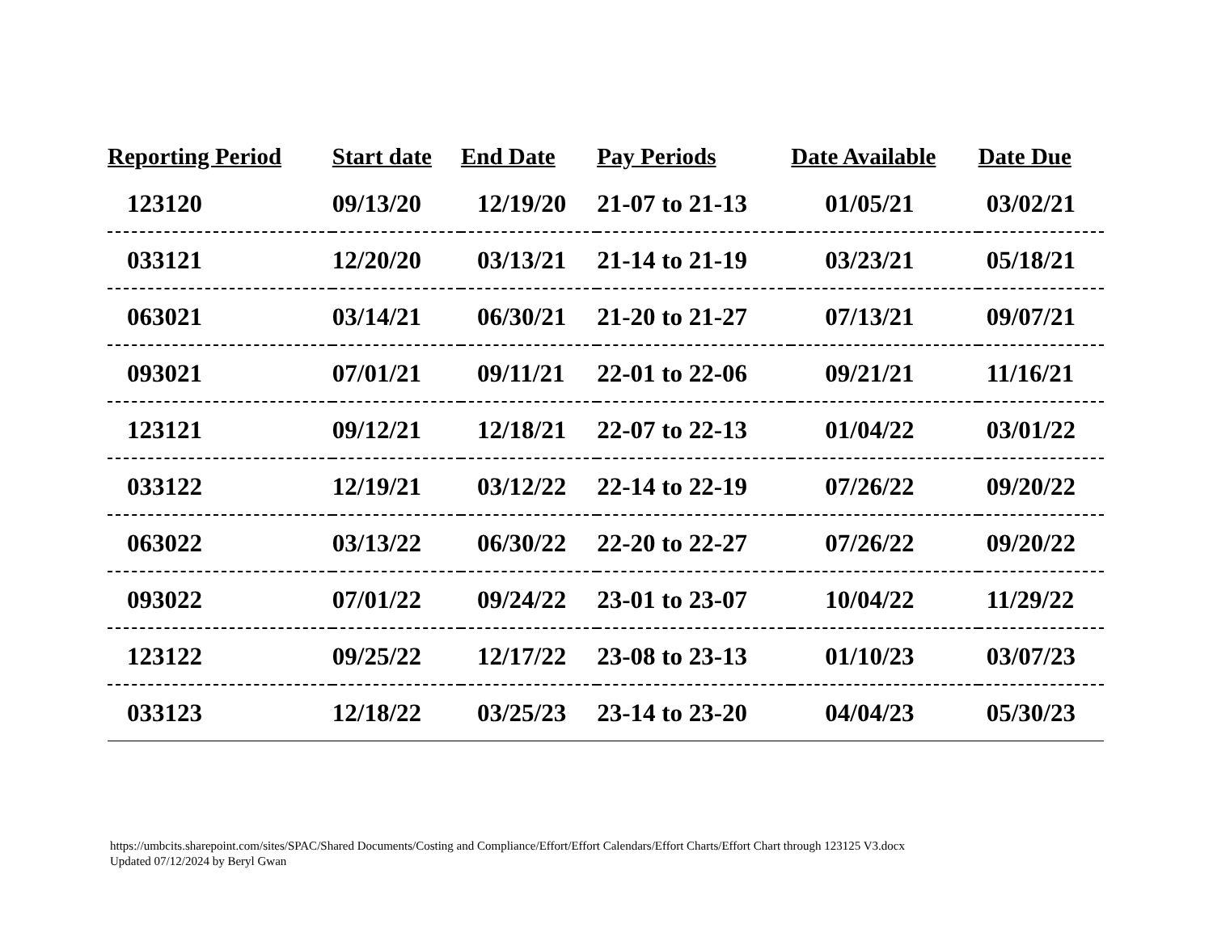| Reporting Period | Start date | End Date | Pay Periods | Date Available | Date Due |
| --- | --- | --- | --- | --- | --- |
| 123120 | 09/13/20 | 12/19/20 | 21-07 to 21-13 | 01/05/21 | 03/02/21 |
| 033121 | 12/20/20 | 03/13/21 | 21-14 to 21-19 | 03/23/21 | 05/18/21 |
| 063021 | 03/14/21 | 06/30/21 | 21-20 to 21-27 | 07/13/21 | 09/07/21 |
| 093021 | 07/01/21 | 09/11/21 | 22-01 to 22-06 | 09/21/21 | 11/16/21 |
| 123121 | 09/12/21 | 12/18/21 | 22-07 to 22-13 | 01/04/22 | 03/01/22 |
| 033122 | 12/19/21 | 03/12/22 | 22-14 to 22-19 | 07/26/22 | 09/20/22 |
| 063022 | 03/13/22 | 06/30/22 | 22-20 to 22-27 | 07/26/22 | 09/20/22 |
| 093022 | 07/01/22 | 09/24/22 | 23-01 to 23-07 | 10/04/22 | 11/29/22 |
| 123122 | 09/25/22 | 12/17/22 | 23-08 to 23-13 | 01/10/23 | 03/07/23 |
| 033123 | 12/18/22 | 03/25/23 | 23-14 to 23-20 | 04/04/23 | 05/30/23 |
https://umbcits.sharepoint.com/sites/SPAC/Shared Documents/Costing and Compliance/Effort/Effort Calendars/Effort Charts/Effort Chart through 123125 V3.docx
Updated 07/12/2024 by Beryl Gwan